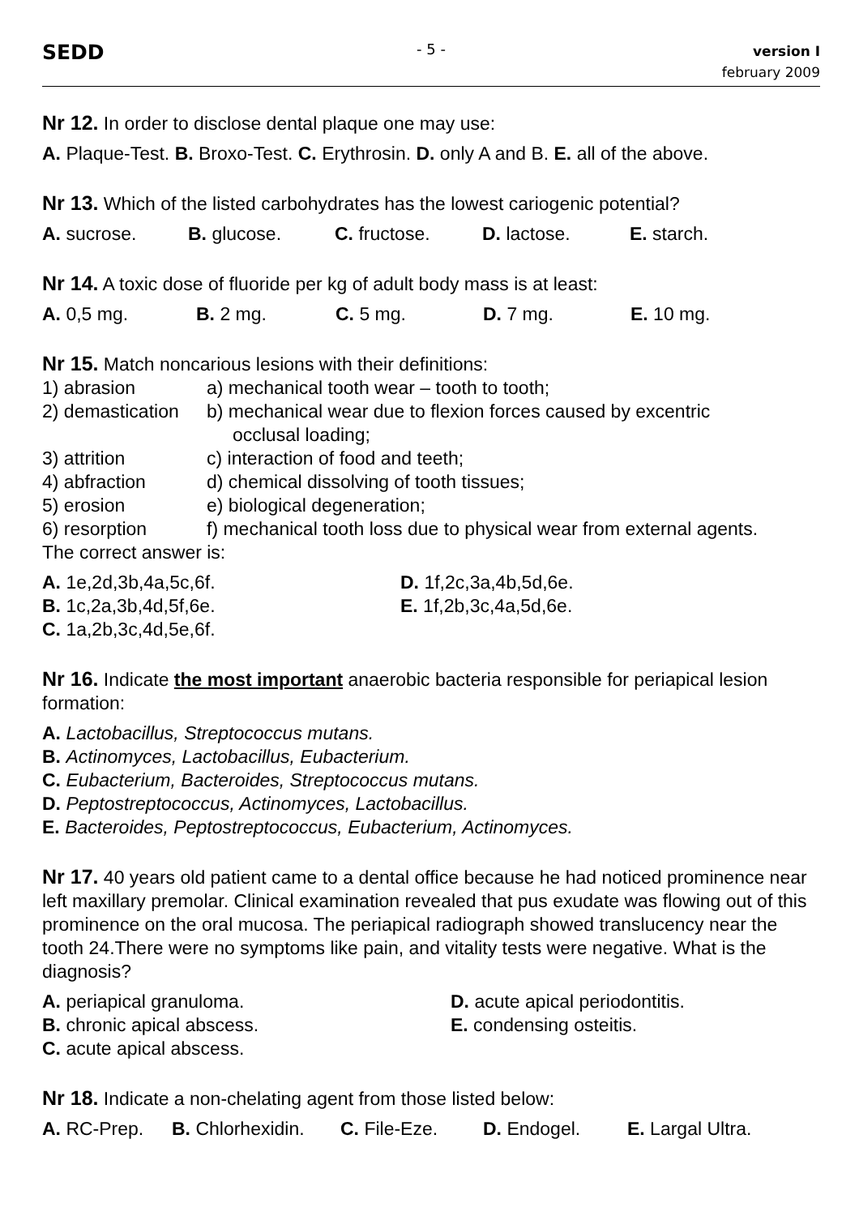SEDD
- 5 -
version I
february 2009
Nr 12. In order to disclose dental plaque one may use:
A. Plaque-Test. B. Broxo-Test. C. Erythrosin. D. only A and B. E. all of the above.
Nr 13. Which of the listed carbohydrates has the lowest cariogenic potential?
A. sucrose. B. glucose. C. fructose. D. lactose. E. starch.
Nr 14. A toxic dose of fluoride per kg of adult body mass is at least:
A. 0,5 mg. B. 2 mg. C. 5 mg. D. 7 mg. E. 10 mg.
Nr 15. Match noncarious lesions with their definitions:
| 1) abrasion | a) mechanical tooth wear – tooth to tooth; |
| 2) demastication | b) mechanical wear due to flexion forces caused by excentric occlusal loading; |
| 3) attrition | c) interaction of food and teeth; |
| 4) abfraction | d) chemical dissolving of tooth tissues; |
| 5) erosion | e) biological degeneration; |
| 6) resorption | f) mechanical tooth loss due to physical wear from external agents. |
The correct answer is:
| A. 1e,2d,3b,4a,5c,6f. | D. 1f,2c,3a,4b,5d,6e. |
| B. 1c,2a,3b,4d,5f,6e. | E. 1f,2b,3c,4a,5d,6e. |
| C. 1a,2b,3c,4d,5e,6f. | |
Nr 16. Indicate the most important anaerobic bacteria responsible for periapical lesion formation:
A. Lactobacillus, Streptococcus mutans.
B. Actinomyces, Lactobacillus, Eubacterium.
C. Eubacterium, Bacteroides, Streptococcus mutans.
D. Peptostreptococcus, Actinomyces, Lactobacillus.
E. Bacteroides, Peptostreptococcus, Eubacterium, Actinomyces.
Nr 17. 40 years old patient came to a dental office because he had noticed prominence near left maxillary premolar. Clinical examination revealed that pus exudate was flowing out of this prominence on the oral mucosa. The periapical radiograph showed translucency near the tooth 24.There were no symptoms like pain, and vitality tests were negative. What is the diagnosis?
| A. periapical granuloma. | D. acute apical periodontitis. |
| B. chronic apical abscess. | E. condensing osteitis. |
| C. acute apical abscess. | |
Nr 18. Indicate a non-chelating agent from those listed below:
A. RC-Prep. B. Chlorhexidin. C. File-Eze. D. Endogel. E. Largal Ultra.